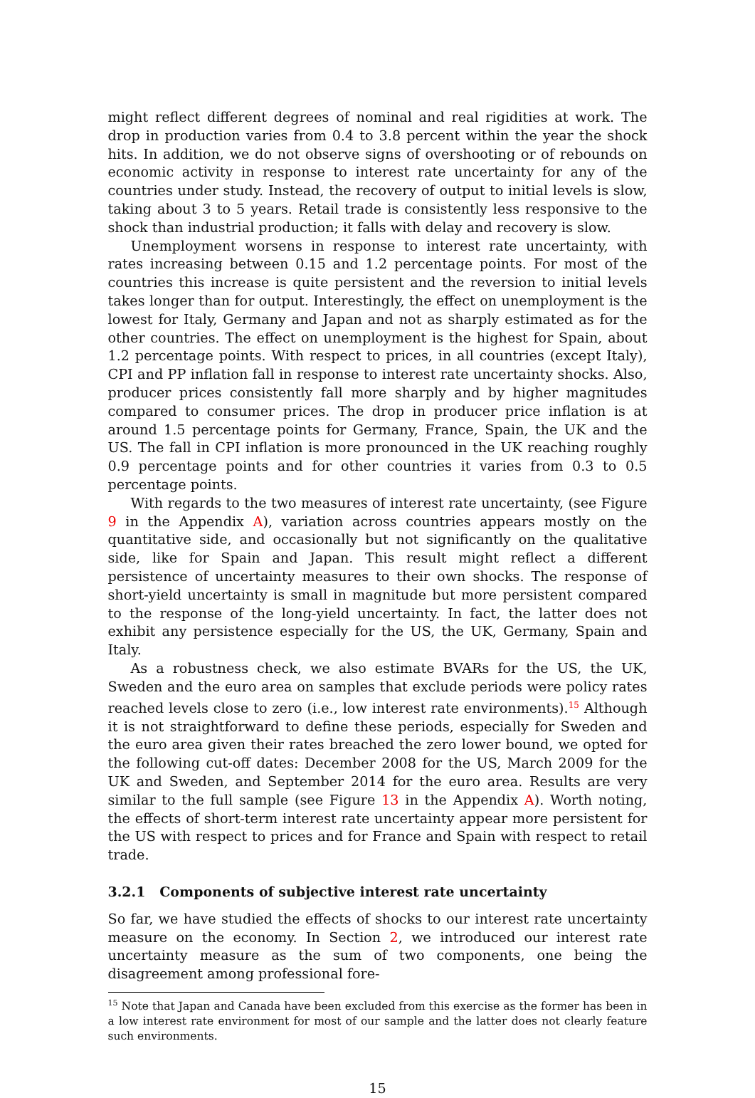might reflect different degrees of nominal and real rigidities at work. The drop in production varies from 0.4 to 3.8 percent within the year the shock hits. In addition, we do not observe signs of overshooting or of rebounds on economic activity in response to interest rate uncertainty for any of the countries under study. Instead, the recovery of output to initial levels is slow, taking about 3 to 5 years. Retail trade is consistently less responsive to the shock than industrial production; it falls with delay and recovery is slow.
Unemployment worsens in response to interest rate uncertainty, with rates increasing between 0.15 and 1.2 percentage points. For most of the countries this increase is quite persistent and the reversion to initial levels takes longer than for output. Interestingly, the effect on unemployment is the lowest for Italy, Germany and Japan and not as sharply estimated as for the other countries. The effect on unemployment is the highest for Spain, about 1.2 percentage points. With respect to prices, in all countries (except Italy), CPI and PP inflation fall in response to interest rate uncertainty shocks. Also, producer prices consistently fall more sharply and by higher magnitudes compared to consumer prices. The drop in producer price inflation is at around 1.5 percentage points for Germany, France, Spain, the UK and the US. The fall in CPI inflation is more pronounced in the UK reaching roughly 0.9 percentage points and for other countries it varies from 0.3 to 0.5 percentage points.
With regards to the two measures of interest rate uncertainty, (see Figure 9 in the Appendix A), variation across countries appears mostly on the quantitative side, and occasionally but not significantly on the qualitative side, like for Spain and Japan. This result might reflect a different persistence of uncertainty measures to their own shocks. The response of short-yield uncertainty is small in magnitude but more persistent compared to the response of the long-yield uncertainty. In fact, the latter does not exhibit any persistence especially for the US, the UK, Germany, Spain and Italy.
As a robustness check, we also estimate BVARs for the US, the UK, Sweden and the euro area on samples that exclude periods were policy rates reached levels close to zero (i.e., low interest rate environments).<sup>15</sup> Although it is not straightforward to define these periods, especially for Sweden and the euro area given their rates breached the zero lower bound, we opted for the following cut-off dates: December 2008 for the US, March 2009 for the UK and Sweden, and September 2014 for the euro area. Results are very similar to the full sample (see Figure 13 in the Appendix A). Worth noting, the effects of short-term interest rate uncertainty appear more persistent for the US with respect to prices and for France and Spain with respect to retail trade.
3.2.1 Components of subjective interest rate uncertainty
So far, we have studied the effects of shocks to our interest rate uncertainty measure on the economy. In Section 2, we introduced our interest rate uncertainty measure as the sum of two components, one being the disagreement among professional fore-
<sup>15</sup> Note that Japan and Canada have been excluded from this exercise as the former has been in a low interest rate environment for most of our sample and the latter does not clearly feature such environments.
15